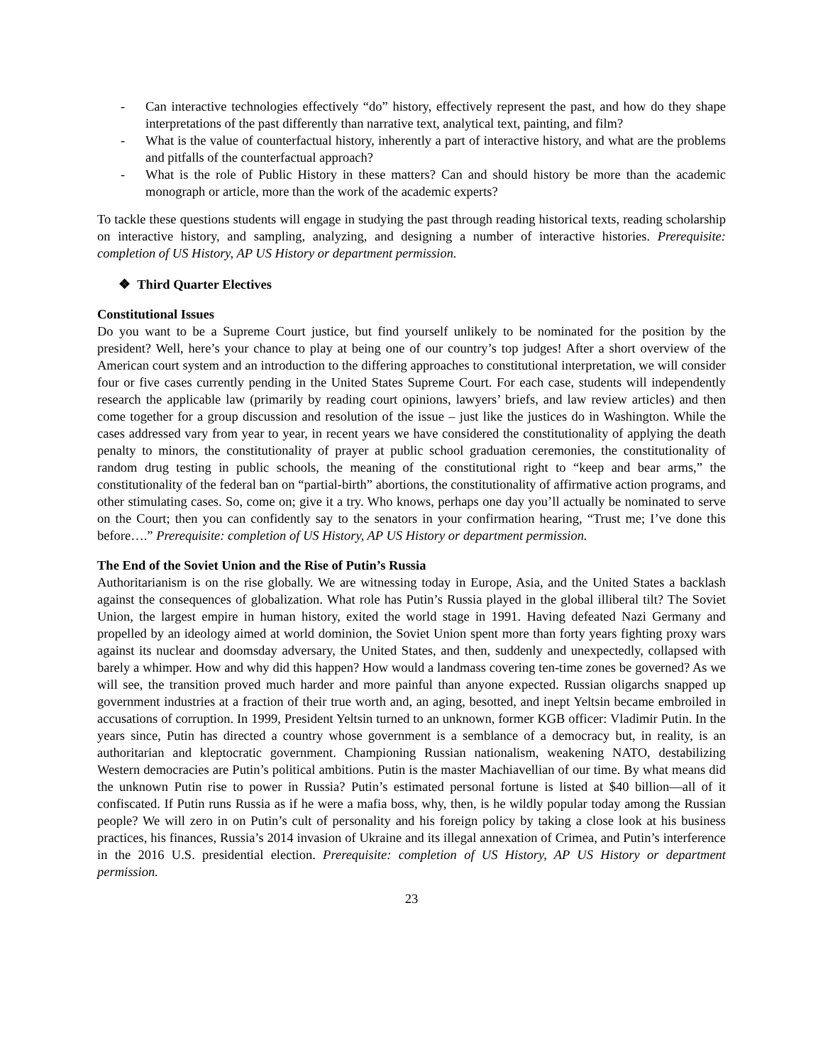- Can interactive technologies effectively “do” history, effectively represent the past, and how do they shape interpretations of the past differently than narrative text, analytical text, painting, and film?
- What is the value of counterfactual history, inherently a part of interactive history, and what are the problems and pitfalls of the counterfactual approach?
- What is the role of Public History in these matters? Can and should history be more than the academic monograph or article, more than the work of the academic experts?
To tackle these questions students will engage in studying the past through reading historical texts, reading scholarship on interactive history, and sampling, analyzing, and designing a number of interactive histories. Prerequisite: completion of US History, AP US History or department permission.
❖ Third Quarter Electives
Constitutional Issues
Do you want to be a Supreme Court justice, but find yourself unlikely to be nominated for the position by the president? Well, here’s your chance to play at being one of our country’s top judges! After a short overview of the American court system and an introduction to the differing approaches to constitutional interpretation, we will consider four or five cases currently pending in the United States Supreme Court. For each case, students will independently research the applicable law (primarily by reading court opinions, lawyers’ briefs, and law review articles) and then come together for a group discussion and resolution of the issue – just like the justices do in Washington. While the cases addressed vary from year to year, in recent years we have considered the constitutionality of applying the death penalty to minors, the constitutionality of prayer at public school graduation ceremonies, the constitutionality of random drug testing in public schools, the meaning of the constitutional right to “keep and bear arms,” the constitutionality of the federal ban on “partial-birth” abortions, the constitutionality of affirmative action programs, and other stimulating cases. So, come on; give it a try. Who knows, perhaps one day you’ll actually be nominated to serve on the Court; then you can confidently say to the senators in your confirmation hearing, “Trust me; I’ve done this before….” Prerequisite: completion of US History, AP US History or department permission.
The End of the Soviet Union and the Rise of Putin’s Russia
Authoritarianism is on the rise globally. We are witnessing today in Europe, Asia, and the United States a backlash against the consequences of globalization. What role has Putin’s Russia played in the global illiberal tilt? The Soviet Union, the largest empire in human history, exited the world stage in 1991. Having defeated Nazi Germany and propelled by an ideology aimed at world dominion, the Soviet Union spent more than forty years fighting proxy wars against its nuclear and doomsday adversary, the United States, and then, suddenly and unexpectedly, collapsed with barely a whimper. How and why did this happen? How would a landmass covering ten-time zones be governed? As we will see, the transition proved much harder and more painful than anyone expected. Russian oligarchs snapped up government industries at a fraction of their true worth and, an aging, besotted, and inept Yeltsin became embroiled in accusations of corruption. In 1999, President Yeltsin turned to an unknown, former KGB officer: Vladimir Putin. In the years since, Putin has directed a country whose government is a semblance of a democracy but, in reality, is an authoritarian and kleptocratic government. Championing Russian nationalism, weakening NATO, destabilizing Western democracies are Putin’s political ambitions. Putin is the master Machiavellian of our time. By what means did the unknown Putin rise to power in Russia? Putin’s estimated personal fortune is listed at $40 billion—all of it confiscated. If Putin runs Russia as if he were a mafia boss, why, then, is he wildly popular today among the Russian people? We will zero in on Putin’s cult of personality and his foreign policy by taking a close look at his business practices, his finances, Russia’s 2014 invasion of Ukraine and its illegal annexation of Crimea, and Putin’s interference in the 2016 U.S. presidential election. Prerequisite: completion of US History, AP US History or department permission.
23